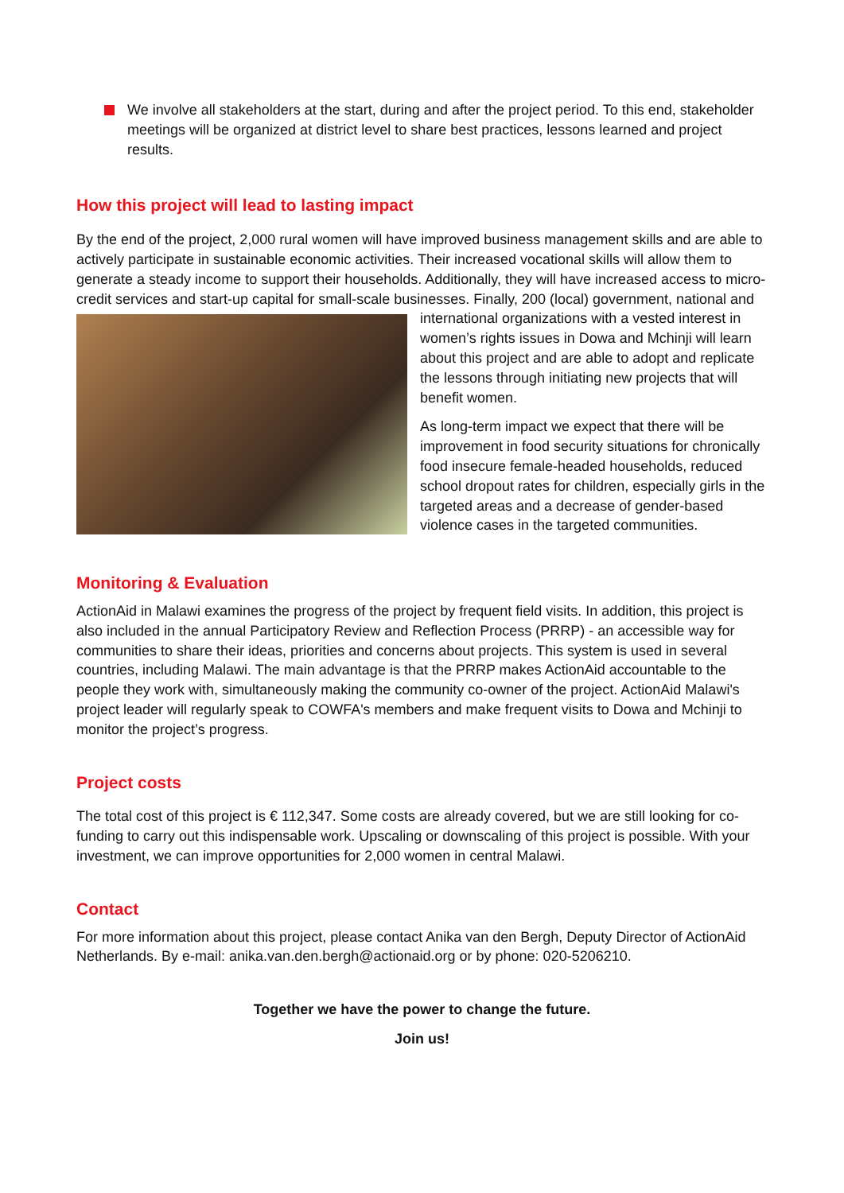We involve all stakeholders at the start, during and after the project period. To this end, stakeholder meetings will be organized at district level to share best practices, lessons learned and project results.
How this project will lead to lasting impact
By the end of the project, 2,000 rural women will have improved business management skills and are able to actively participate in sustainable economic activities. Their increased vocational skills will allow them to generate a steady income to support their households. Additionally, they will have increased access to micro-credit services and start-up capital for small-scale businesses. Finally, 200 (local) government, national and international organizations with a vested interest in women’s rights issues in Dowa and Mchinji will learn about this project and are able to adopt and replicate the lessons through initiating new projects that will benefit women.
As long-term impact we expect that there will be improvement in food security situations for chronically food insecure female-headed households, reduced school dropout rates for children, especially girls in the targeted areas and a decrease of gender-based violence cases in the targeted communities.
Monitoring & Evaluation
ActionAid in Malawi examines the progress of the project by frequent field visits. In addition, this project is also included in the annual Participatory Review and Reflection Process (PRRP) - an accessible way for communities to share their ideas, priorities and concerns about projects. This system is used in several countries, including Malawi. The main advantage is that the PRRP makes ActionAid accountable to the people they work with, simultaneously making the community co-owner of the project. ActionAid Malawi's project leader will regularly speak to COWFA's members and make frequent visits to Dowa and Mchinji to monitor the project’s progress.
Project costs
The total cost of this project is € 112,347. Some costs are already covered, but we are still looking for co-funding to carry out this indispensable work. Upscaling or downscaling of this project is possible. With your investment, we can improve opportunities for 2,000 women in central Malawi.
Contact
For more information about this project, please contact Anika van den Bergh, Deputy Director of ActionAid Netherlands. By e-mail: anika.van.den.bergh@actionaid.org or by phone: 020-5206210.
Together we have the power to change the future.
Join us!